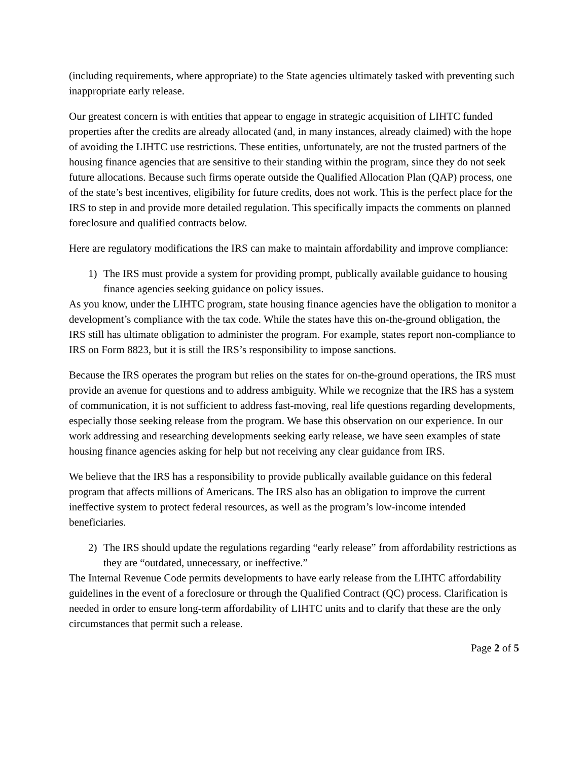(including requirements, where appropriate) to the State agencies ultimately tasked with preventing such inappropriate early release.
Our greatest concern is with entities that appear to engage in strategic acquisition of LIHTC funded properties after the credits are already allocated (and, in many instances, already claimed) with the hope of avoiding the LIHTC use restrictions. These entities, unfortunately, are not the trusted partners of the housing finance agencies that are sensitive to their standing within the program, since they do not seek future allocations. Because such firms operate outside the Qualified Allocation Plan (QAP) process, one of the state’s best incentives, eligibility for future credits, does not work. This is the perfect place for the IRS to step in and provide more detailed regulation. This specifically impacts the comments on planned foreclosure and qualified contracts below.
Here are regulatory modifications the IRS can make to maintain affordability and improve compliance:
1) The IRS must provide a system for providing prompt, publically available guidance to housing finance agencies seeking guidance on policy issues.
As you know, under the LIHTC program, state housing finance agencies have the obligation to monitor a development’s compliance with the tax code. While the states have this on-the-ground obligation, the IRS still has ultimate obligation to administer the program. For example, states report non-compliance to IRS on Form 8823, but it is still the IRS’s responsibility to impose sanctions.
Because the IRS operates the program but relies on the states for on-the-ground operations, the IRS must provide an avenue for questions and to address ambiguity. While we recognize that the IRS has a system of communication, it is not sufficient to address fast-moving, real life questions regarding developments, especially those seeking release from the program. We base this observation on our experience. In our work addressing and researching developments seeking early release, we have seen examples of state housing finance agencies asking for help but not receiving any clear guidance from IRS.
We believe that the IRS has a responsibility to provide publically available guidance on this federal program that affects millions of Americans. The IRS also has an obligation to improve the current ineffective system to protect federal resources, as well as the program’s low-income intended beneficiaries.
2) The IRS should update the regulations regarding “early release” from affordability restrictions as they are “outdated, unnecessary, or ineffective.”
The Internal Revenue Code permits developments to have early release from the LIHTC affordability guidelines in the event of a foreclosure or through the Qualified Contract (QC) process. Clarification is needed in order to ensure long-term affordability of LIHTC units and to clarify that these are the only circumstances that permit such a release.
Page 2 of 5